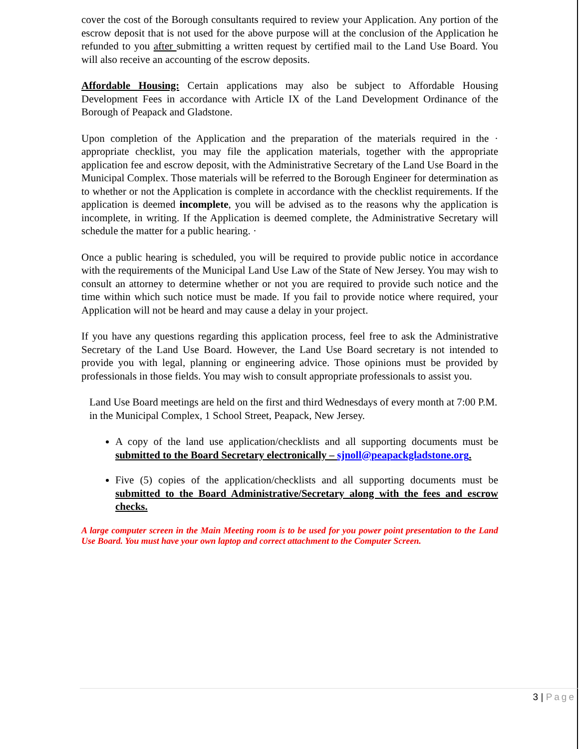cover the cost of the Borough consultants required to review your Application. Any portion of the escrow deposit that is not used for the above purpose will at the conclusion of the Application he refunded to you after submitting a written request by certified mail to the Land Use Board. You will also receive an accounting of the escrow deposits.
Affordable Housing: Certain applications may also be subject to Affordable Housing Development Fees in accordance with Article IX of the Land Development Ordinance of the Borough of Peapack and Gladstone.
Upon completion of the Application and the preparation of the materials required in the · appropriate checklist, you may file the application materials, together with the appropriate application fee and escrow deposit, with the Administrative Secretary of the Land Use Board in the Municipal Complex. Those materials will be referred to the Borough Engineer for determination as to whether or not the Application is complete in accordance with the checklist requirements. If the application is deemed incomplete, you will be advised as to the reasons why the application is incomplete, in writing. If the Application is deemed complete, the Administrative Secretary will schedule the matter for a public hearing. ·
Once a public hearing is scheduled, you will be required to provide public notice in accordance with the requirements of the Municipal Land Use Law of the State of New Jersey. You may wish to consult an attorney to determine whether or not you are required to provide such notice and the time within which such notice must be made. If you fail to provide notice where required, your Application will not be heard and may cause a delay in your project.
If you have any questions regarding this application process, feel free to ask the Administrative Secretary of the Land Use Board. However, the Land Use Board secretary is not intended to provide you with legal, planning or engineering advice. Those opinions must be provided by professionals in those fields. You may wish to consult appropriate professionals to assist you.
Land Use Board meetings are held on the first and third Wednesdays of every month at 7:00 P.M. in the Municipal Complex, 1 School Street, Peapack, New Jersey.
A copy of the land use application/checklists and all supporting documents must be submitted to the Board Secretary electronically – sjnoll@peapackgladstone.org.
Five (5) copies of the application/checklists and all supporting documents must be submitted to the Board Administrative/Secretary along with the fees and escrow checks.
A large computer screen in the Main Meeting room is to be used for you power point presentation to the Land Use Board. You must have your own laptop and correct attachment to the Computer Screen.
3 | Page